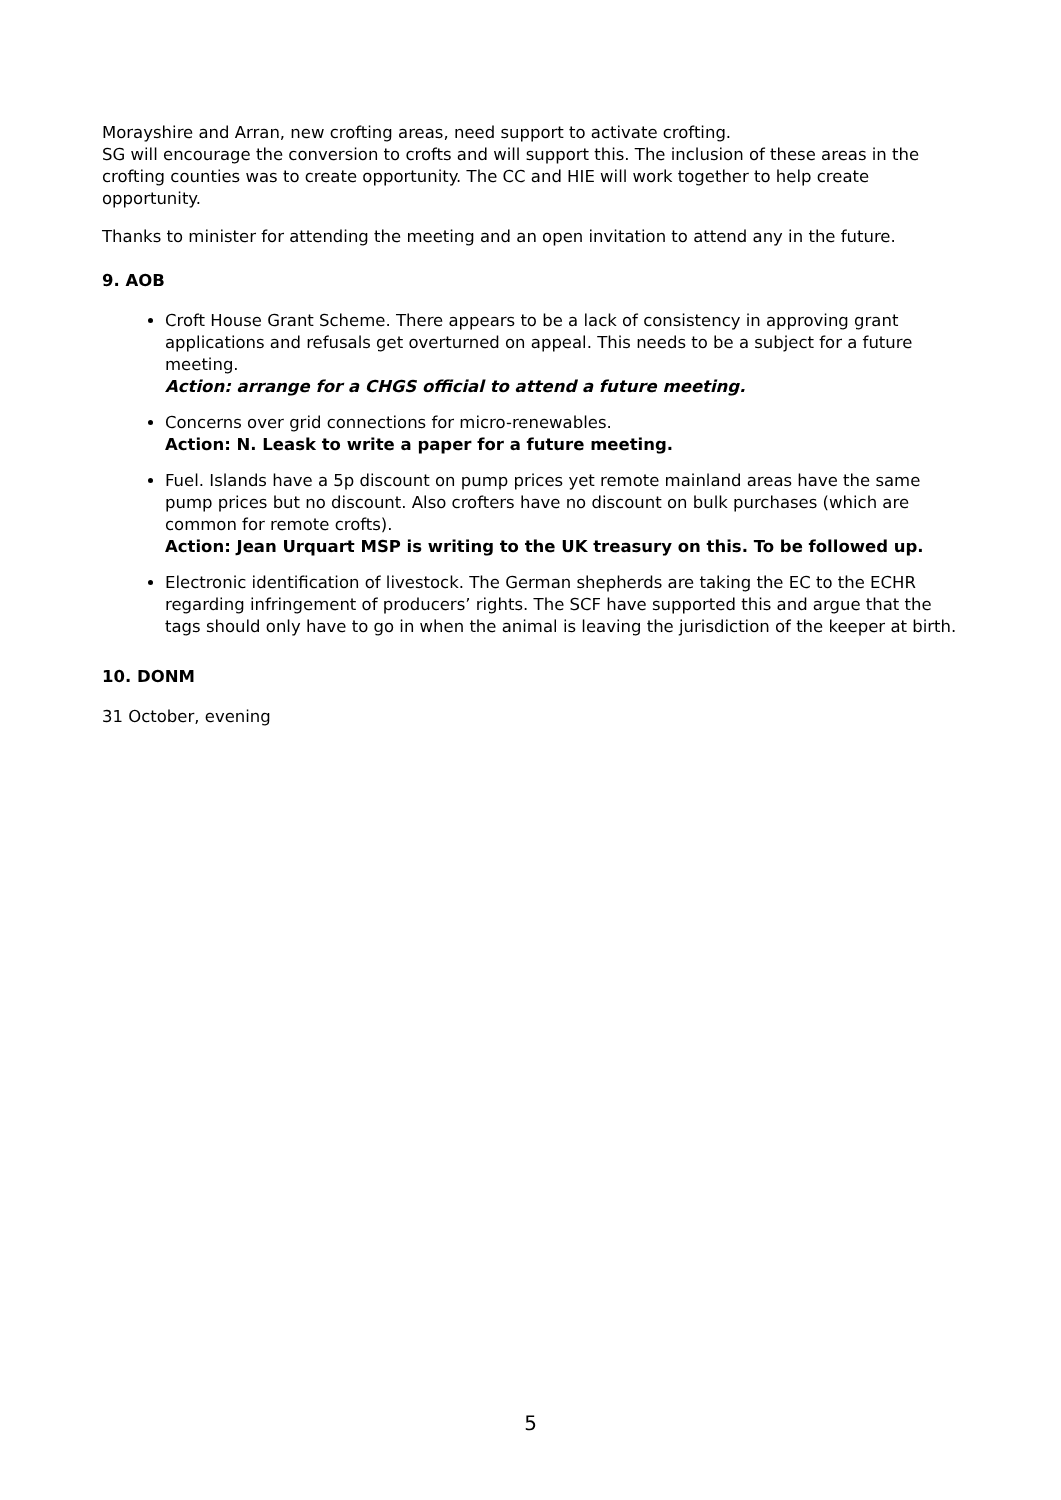Morayshire and Arran, new crofting areas, need support to activate crofting.
SG will encourage the conversion to crofts and will support this. The inclusion of these areas in the crofting counties was to create opportunity. The CC and HIE will work together to help create opportunity.
Thanks to minister for attending the meeting and an open invitation to attend any in the future.
9. AOB
Croft House Grant Scheme. There appears to be a lack of consistency in approving grant applications and refusals get overturned on appeal. This needs to be a subject for a future meeting.
Action: arrange for a CHGS official to attend a future meeting.
Concerns over grid connections for micro-renewables.
Action: N. Leask to write a paper for a future meeting.
Fuel. Islands have a 5p discount on pump prices yet remote mainland areas have the same pump prices but no discount. Also crofters have no discount on bulk purchases (which are common for remote crofts).
Action: Jean Urquart MSP is writing to the UK treasury on this. To be followed up.
Electronic identification of livestock. The German shepherds are taking the EC to the ECHR regarding infringement of producers’ rights. The SCF have supported this and argue that the tags should only have to go in when the animal is leaving the jurisdiction of the keeper at birth.
10. DONM
31 October, evening
5